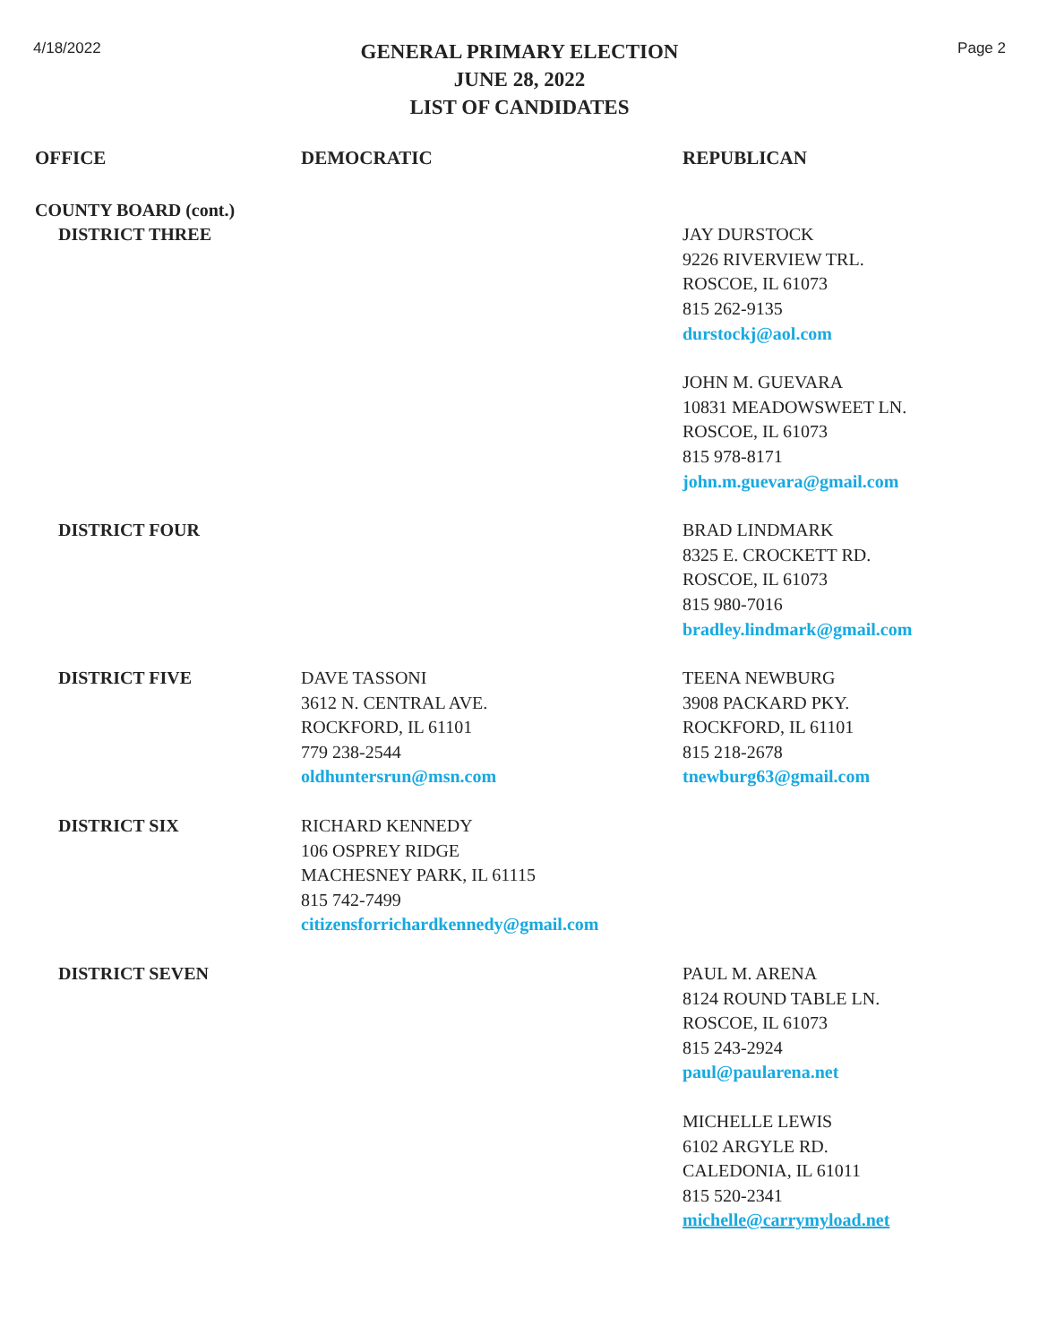4/18/2022
GENERAL PRIMARY ELECTION
JUNE 28, 2022
LIST OF CANDIDATES
Page 2
| OFFICE | DEMOCRATIC | REPUBLICAN |
| --- | --- | --- |
| COUNTY BOARD (cont.) | | |
| DISTRICT THREE | | JAY DURSTOCK 9226 RIVERVIEW TRL. ROSCOE, IL 61073 815 262-9135 durstockj@aol.com |
| | | JOHN M. GUEVARA 10831 MEADOWSWEET LN. ROSCOE, IL 61073 815 978-8171 john.m.guevara@gmail.com |
| DISTRICT FOUR | | BRAD LINDMARK 8325 E. CROCKETT RD. ROSCOE, IL 61073 815 980-7016 bradley.lindmark@gmail.com |
| DISTRICT FIVE | DAVE TASSONI 3612 N. CENTRAL AVE. ROCKFORD, IL 61101 779 238-2544 oldhuntersrun@msn.com | TEENA NEWBURG 3908 PACKARD PKY. ROCKFORD, IL 61101 815 218-2678 tnewburg63@gmail.com |
| DISTRICT SIX | RICHARD KENNEDY 106 OSPREY RIDGE MACHESNEY PARK, IL 61115 815 742-7499 citizensforrichardkennedy@gmail.com | |
| DISTRICT SEVEN | | PAUL M. ARENA 8124 ROUND TABLE LN. ROSCOE, IL 61073 815 243-2924 paul@paularena.net |
| | | MICHELLE LEWIS 6102 ARGYLE RD. CALEDONIA, IL 61011 815 520-2341 michelle@carrymyload.net |